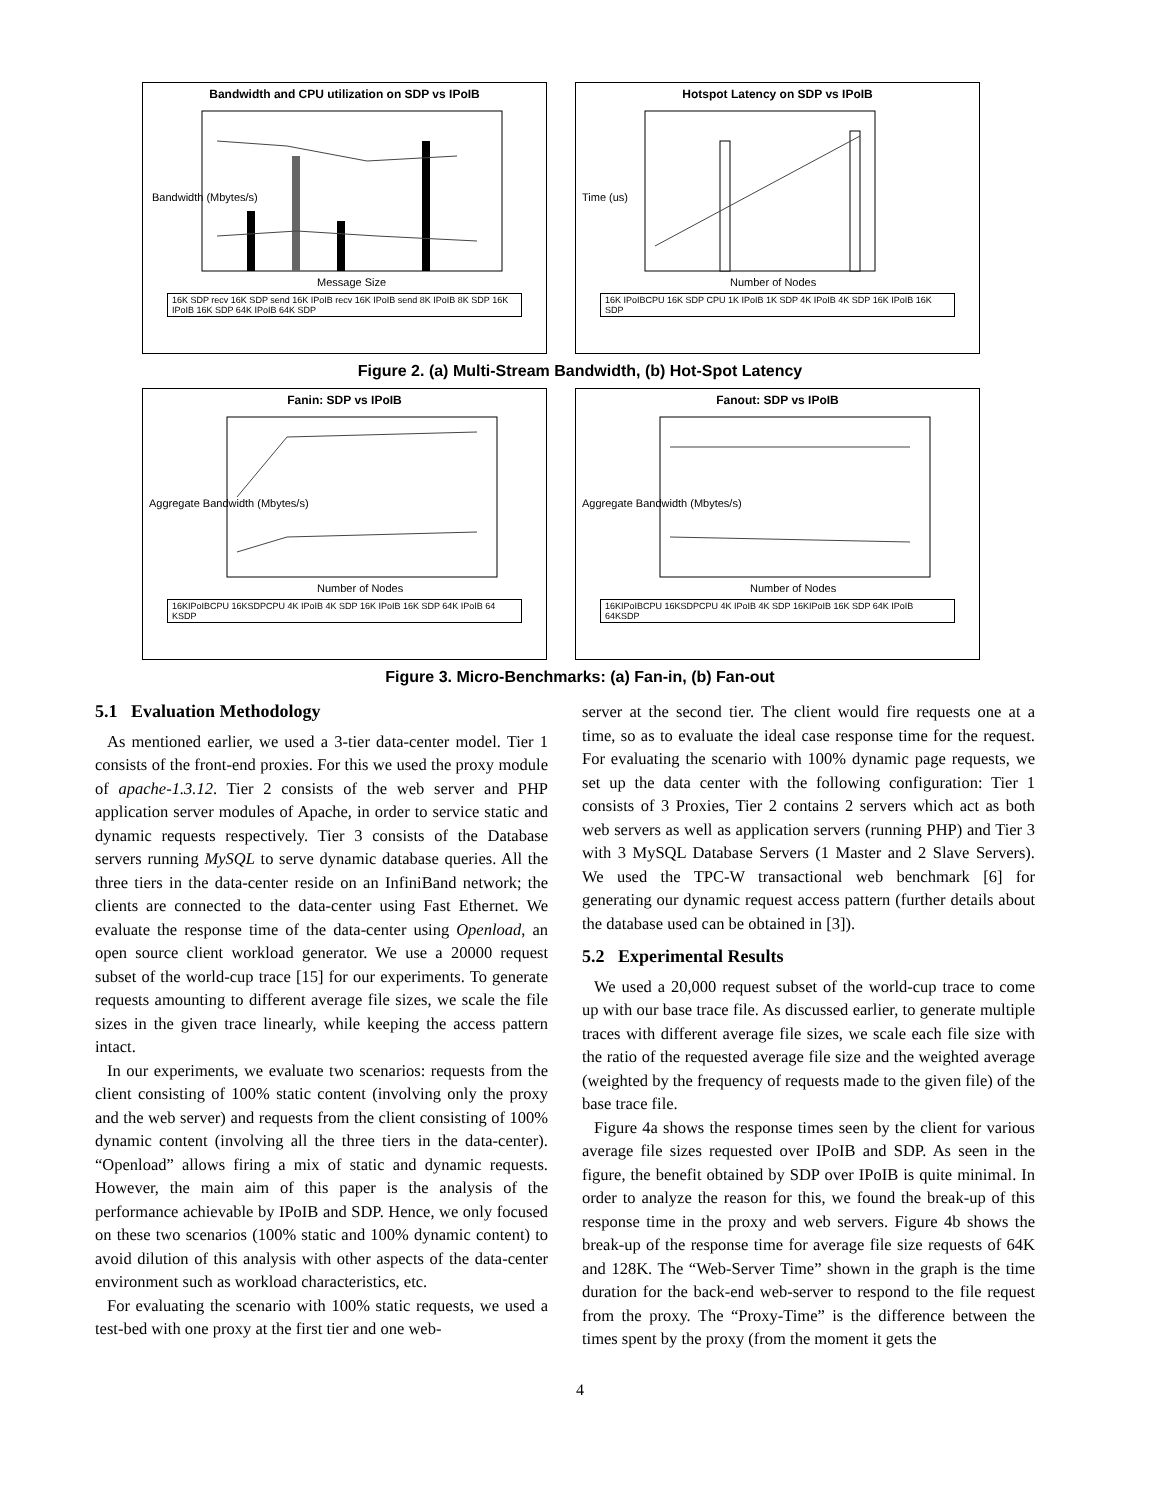Bandwidth and CPU utilization on SDP vs IPoIB
Bandwidth (Mbytes/s)
Message Size
16K SDP recv 16K SDP send 16K IPoIB recv 16K IPoIB send 8K IPoIB 8K SDP 16K IPoIB 16K SDP 64K IPoIB 64K SDP
Hotspot Latency on SDP vs IPoIB
Time (us)
Number of Nodes
16K IPoIBCPU 16K SDP CPU 1K IPoIB 1K SDP 4K IPoIB 4K SDP 16K IPoIB 16K SDP
Figure 2. (a) Multi-Stream Bandwidth, (b) Hot-Spot Latency
Fanin: SDP vs IPoIB
Aggregate Bandwidth (Mbytes/s)
Number of Nodes
16KIPoIBCPU 16KSDPCPU 4K IPoIB 4K SDP 16K IPoIB 16K SDP 64K IPoIB 64 KSDP
Fanout: SDP vs IPoIB
Aggregate Bandwidth (Mbytes/s)
Number of Nodes
16KIPoIBCPU 16KSDPCPU 4K IPoIB 4K SDP 16KIPoIB 16K SDP 64K IPoIB 64KSDP
Figure 3. Micro-Benchmarks: (a) Fan-in, (b) Fan-out
5.1 Evaluation Methodology
As mentioned earlier, we used a 3-tier data-center model. Tier 1 consists of the front-end proxies. For this we used the proxy module of apache-1.3.12. Tier 2 consists of the web server and PHP application server modules of Apache, in order to service static and dynamic requests respectively. Tier 3 consists of the Database servers running MySQL to serve dynamic database queries. All the three tiers in the data-center reside on an InfiniBand network; the clients are connected to the data-center using Fast Ethernet. We evaluate the response time of the data-center using Openload, an open source client workload generator. We use a 20000 request subset of the world-cup trace [15] for our experiments. To generate requests amounting to different average file sizes, we scale the file sizes in the given trace linearly, while keeping the access pattern intact.
In our experiments, we evaluate two scenarios: requests from the client consisting of 100% static content (involving only the proxy and the web server) and requests from the client consisting of 100% dynamic content (involving all the three tiers in the data-center). “Openload” allows firing a mix of static and dynamic requests. However, the main aim of this paper is the analysis of the performance achievable by IPoIB and SDP. Hence, we only focused on these two scenarios (100% static and 100% dynamic content) to avoid dilution of this analysis with other aspects of the data-center environment such as workload characteristics, etc.
For evaluating the scenario with 100% static requests, we used a test-bed with one proxy at the first tier and one web-
server at the second tier. The client would fire requests one at a time, so as to evaluate the ideal case response time for the request. For evaluating the scenario with 100% dynamic page requests, we set up the data center with the following configuration: Tier 1 consists of 3 Proxies, Tier 2 contains 2 servers which act as both web servers as well as application servers (running PHP) and Tier 3 with 3 MySQL Database Servers (1 Master and 2 Slave Servers). We used the TPC-W transactional web benchmark [6] for generating our dynamic request access pattern (further details about the database used can be obtained in [3]).
5.2 Experimental Results
We used a 20,000 request subset of the world-cup trace to come up with our base trace file. As discussed earlier, to generate multiple traces with different average file sizes, we scale each file size with the ratio of the requested average file size and the weighted average (weighted by the frequency of requests made to the given file) of the base trace file.
Figure 4a shows the response times seen by the client for various average file sizes requested over IPoIB and SDP. As seen in the figure, the benefit obtained by SDP over IPoIB is quite minimal. In order to analyze the reason for this, we found the break-up of this response time in the proxy and web servers. Figure 4b shows the break-up of the response time for average file size requests of 64K and 128K. The “Web-Server Time” shown in the graph is the time duration for the back-end web-server to respond to the file request from the proxy. The “Proxy-Time” is the difference between the times spent by the proxy (from the moment it gets the
4